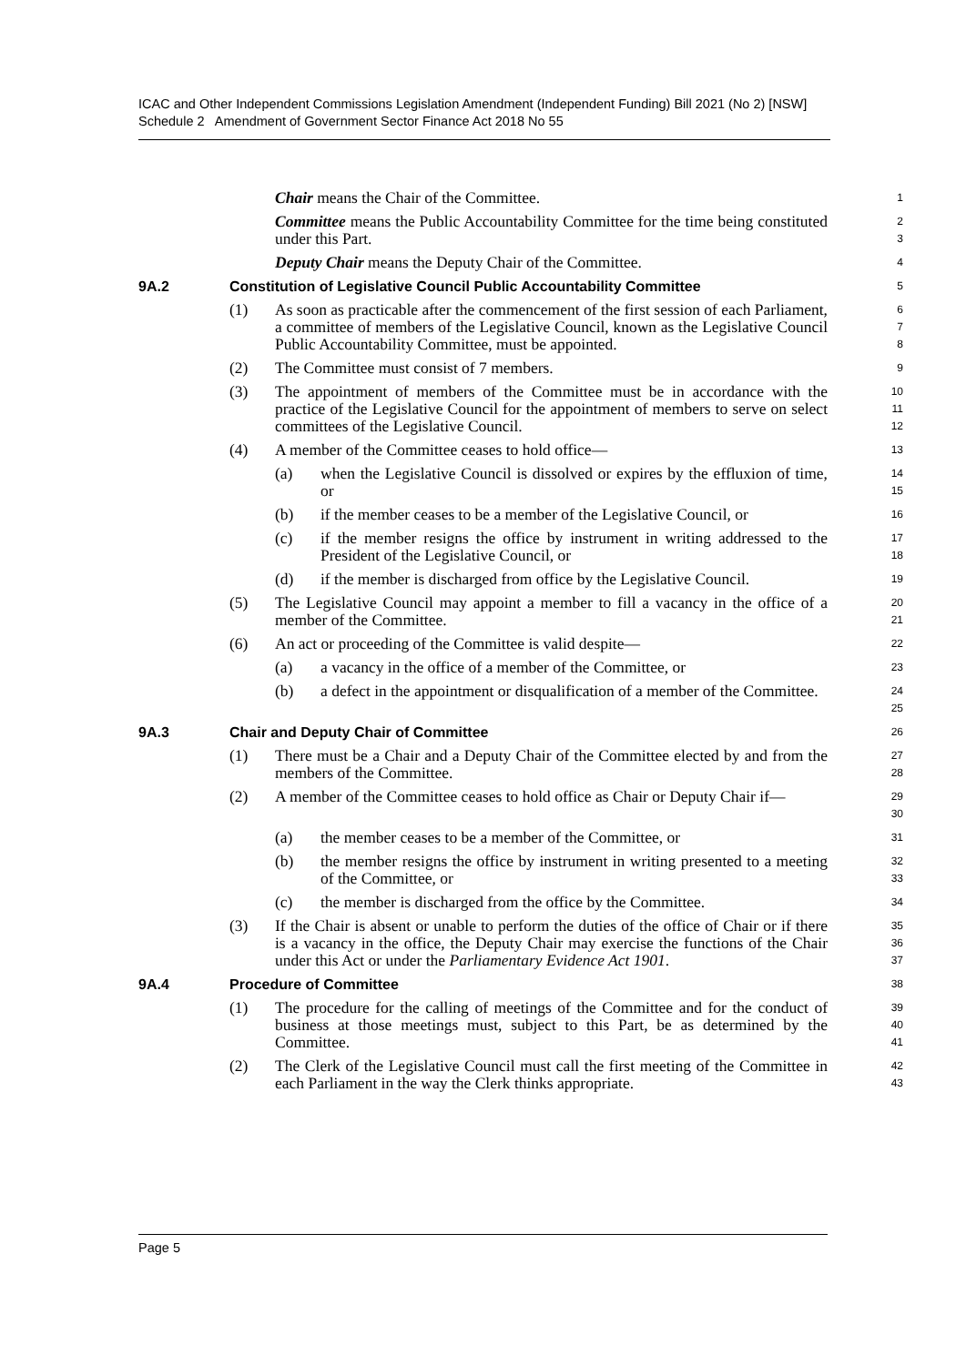ICAC and Other Independent Commissions Legislation Amendment (Independent Funding) Bill 2021 (No 2) [NSW]
Schedule 2 Amendment of Government Sector Finance Act 2018 No 55
Chair means the Chair of the Committee.
1
Committee means the Public Accountability Committee for the time being constituted under this Part.
2
3
Deputy Chair means the Deputy Chair of the Committee.
4
9A.2 Constitution of Legislative Council Public Accountability Committee
5
(1) As soon as practicable after the commencement of the first session of each Parliament, a committee of members of the Legislative Council, known as the Legislative Council Public Accountability Committee, must be appointed.
6
7
8
(2) The Committee must consist of 7 members.
9
(3) The appointment of members of the Committee must be in accordance with the practice of the Legislative Council for the appointment of members to serve on select committees of the Legislative Council.
10
11
12
(4) A member of the Committee ceases to hold office—
13
(a) when the Legislative Council is dissolved or expires by the effluxion of time, or
14
15
(b) if the member ceases to be a member of the Legislative Council, or
16
(c) if the member resigns the office by instrument in writing addressed to the President of the Legislative Council, or
17
18
(d) if the member is discharged from office by the Legislative Council.
19
(5) The Legislative Council may appoint a member to fill a vacancy in the office of a member of the Committee.
20
21
(6) An act or proceeding of the Committee is valid despite—
22
(a) a vacancy in the office of a member of the Committee, or
23
(b) a defect in the appointment or disqualification of a member of the Committee.
24
25
9A.3 Chair and Deputy Chair of Committee
26
(1) There must be a Chair and a Deputy Chair of the Committee elected by and from the members of the Committee.
27
28
(2) A member of the Committee ceases to hold office as Chair or Deputy Chair if—
29
30
(a) the member ceases to be a member of the Committee, or
31
(b) the member resigns the office by instrument in writing presented to a meeting of the Committee, or
32
33
(c) the member is discharged from the office by the Committee.
34
(3) If the Chair is absent or unable to perform the duties of the office of Chair or if there is a vacancy in the office, the Deputy Chair may exercise the functions of the Chair under this Act or under the Parliamentary Evidence Act 1901.
35
36
37
9A.4 Procedure of Committee
38
(1) The procedure for the calling of meetings of the Committee and for the conduct of business at those meetings must, subject to this Part, be as determined by the Committee.
39
40
41
(2) The Clerk of the Legislative Council must call the first meeting of the Committee in each Parliament in the way the Clerk thinks appropriate.
42
43
Page 5